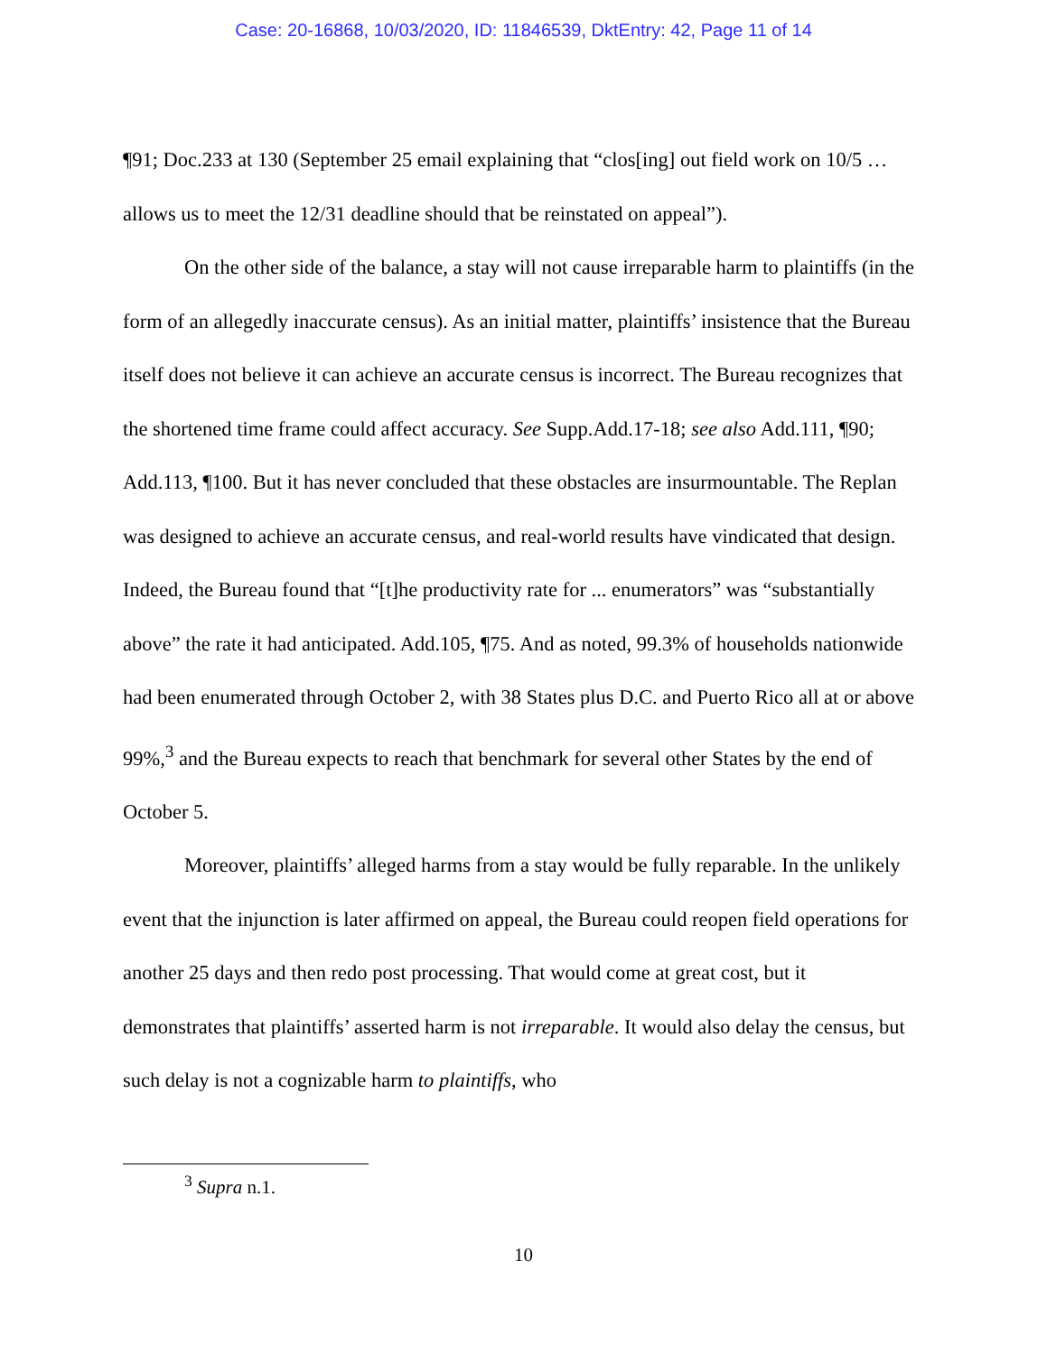Case: 20-16868, 10/03/2020, ID: 11846539, DktEntry: 42, Page 11 of 14
¶91; Doc.233 at 130 (September 25 email explaining that “clos[ing] out field work on 10/5 … allows us to meet the 12/31 deadline should that be reinstated on appeal”).
On the other side of the balance, a stay will not cause irreparable harm to plaintiffs (in the form of an allegedly inaccurate census). As an initial matter, plaintiffs’ insistence that the Bureau itself does not believe it can achieve an accurate census is incorrect. The Bureau recognizes that the shortened time frame could affect accuracy. See Supp.Add.17-18; see also Add.111, ¶90; Add.113, ¶100. But it has never concluded that these obstacles are insurmountable. The Replan was designed to achieve an accurate census, and real-world results have vindicated that design. Indeed, the Bureau found that “[t]he productivity rate for ... enumerators” was “substantially above” the rate it had anticipated. Add.105, ¶75. And as noted, 99.3% of households nationwide had been enumerated through October 2, with 38 States plus D.C. and Puerto Rico all at or above 99%,<sup>3</sup> and the Bureau expects to reach that benchmark for several other States by the end of October 5.
Moreover, plaintiffs’ alleged harms from a stay would be fully reparable. In the unlikely event that the injunction is later affirmed on appeal, the Bureau could reopen field operations for another 25 days and then redo post processing. That would come at great cost, but it demonstrates that plaintiffs’ asserted harm is not irreparable. It would also delay the census, but such delay is not a cognizable harm to plaintiffs, who
<sup>3</sup> Supra n.1.
10